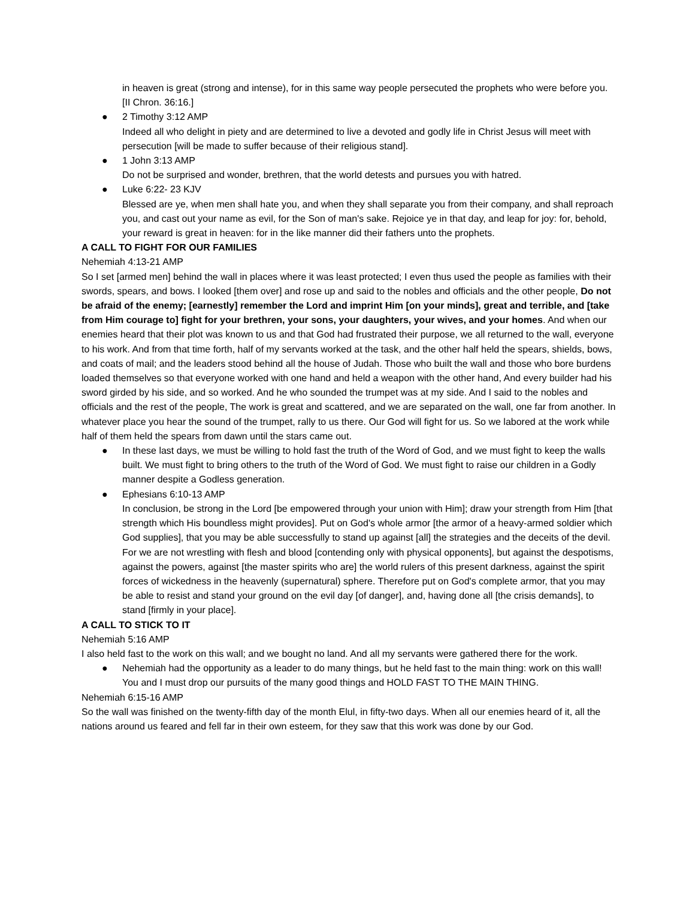in heaven is great (strong and intense), for in this same way people persecuted the prophets who were before you. [II Chron. 36:16.]
● 2 Timothy 3:12 AMP
Indeed all who delight in piety and are determined to live a devoted and godly life in Christ Jesus will meet with persecution [will be made to suffer because of their religious stand].
● 1 John 3:13 AMP
Do not be surprised and wonder, brethren, that the world detests and pursues you with hatred.
● Luke 6:22- 23 KJV
Blessed are ye, when men shall hate you, and when they shall separate you from their company, and shall reproach you, and cast out your name as evil, for the Son of man's sake. Rejoice ye in that day, and leap for joy: for, behold, your reward is great in heaven: for in the like manner did their fathers unto the prophets.
A CALL TO FIGHT FOR OUR FAMILIES
Nehemiah 4:13-21 AMP
So I set [armed men] behind the wall in places where it was least protected; I even thus used the people as families with their swords, spears, and bows. I looked [them over] and rose up and said to the nobles and officials and the other people, Do not be afraid of the enemy; [earnestly] remember the Lord and imprint Him [on your minds], great and terrible, and [take from Him courage to] fight for your brethren, your sons, your daughters, your wives, and your homes. And when our enemies heard that their plot was known to us and that God had frustrated their purpose, we all returned to the wall, everyone to his work. And from that time forth, half of my servants worked at the task, and the other half held the spears, shields, bows, and coats of mail; and the leaders stood behind all the house of Judah. Those who built the wall and those who bore burdens loaded themselves so that everyone worked with one hand and held a weapon with the other hand, And every builder had his sword girded by his side, and so worked. And he who sounded the trumpet was at my side. And I said to the nobles and officials and the rest of the people, The work is great and scattered, and we are separated on the wall, one far from another. In whatever place you hear the sound of the trumpet, rally to us there. Our God will fight for us. So we labored at the work while half of them held the spears from dawn until the stars came out.
● In these last days, we must be willing to hold fast the truth of the Word of God, and we must fight to keep the walls built. We must fight to bring others to the truth of the Word of God. We must fight to raise our children in a Godly manner despite a Godless generation.
● Ephesians 6:10-13 AMP
In conclusion, be strong in the Lord [be empowered through your union with Him]; draw your strength from Him [that strength which His boundless might provides]. Put on God's whole armor [the armor of a heavy-armed soldier which God supplies], that you may be able successfully to stand up against [all] the strategies and the deceits of the devil. For we are not wrestling with flesh and blood [contending only with physical opponents], but against the despotisms, against the powers, against [the master spirits who are] the world rulers of this present darkness, against the spirit forces of wickedness in the heavenly (supernatural) sphere. Therefore put on God's complete armor, that you may be able to resist and stand your ground on the evil day [of danger], and, having done all [the crisis demands], to stand [firmly in your place].
A CALL TO STICK TO IT
Nehemiah 5:16 AMP
I also held fast to the work on this wall; and we bought no land. And all my servants were gathered there for the work.
● Nehemiah had the opportunity as a leader to do many things, but he held fast to the main thing: work on this wall! You and I must drop our pursuits of the many good things and HOLD FAST TO THE MAIN THING.
Nehemiah 6:15-16 AMP
So the wall was finished on the twenty-fifth day of the month Elul, in fifty-two days. When all our enemies heard of it, all the nations around us feared and fell far in their own esteem, for they saw that this work was done by our God.